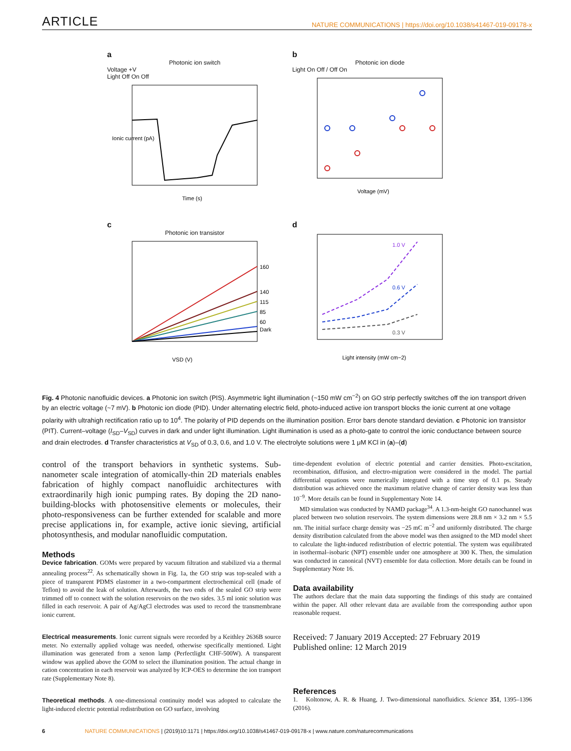ARTICLE
NATURE COMMUNICATIONS | https://doi.org/10.1038/s41467-019-09178-x
a
Photonic ion switch
Voltage +V
Light Off On Off
Ionic current (pA)
Time (s)
b
Photonic ion diode
Light On Off / Off On
Voltage (mV)
c
Photonic ion transistor
160
140
115
85
60
Dark
VSD (V)
d
1.0 V
0.6 V
0.3 V
Light intensity (mW cm−2)
Fig. 4 Photonic nanofluidic devices. a Photonic ion switch (PIS). Asymmetric light illumination (~150 mW cm<sup>−2</sup>) on GO strip perfectly switches off the ion transport driven by an electric voltage (~7 mV). b Photonic ion diode (PID). Under alternating electric field, photo-induced active ion transport blocks the ionic current at one voltage polarity with ultrahigh rectification ratio up to 10<sup>4</sup>. The polarity of PID depends on the illumination position. Error bars denote standard deviation. c Photonic ion transistor (PIT). Current–voltage (I<sub>SD</sub>–V<sub>SD</sub>) curves in dark and under light illumination. Light illumination is used as a photo-gate to control the ionic conductance between source and drain electrodes. d Transfer characteristics at V<sub>SD</sub> of 0.3, 0.6, and 1.0 V. The electrolyte solutions were 1 μM KCl in (a)–(d)
control of the transport behaviors in synthetic systems. Sub-nanometer scale integration of atomically-thin 2D materials enables fabrication of highly compact nanofluidic architectures with extraordinarily high ionic pumping rates. By doping the 2D nano-building-blocks with photosensitive elements or molecules, their photo-responsiveness can be further extended for scalable and more precise applications in, for example, active ionic sieving, artificial photosynthesis, and modular nanofluidic computation.
Methods
Device fabrication. GOMs were prepared by vacuum filtration and stabilized via a thermal annealing process<sup>22</sup>. As schematically shown in Fig. 1a, the GO strip was top-sealed with a piece of transparent PDMS elastomer in a two-compartment electrochemical cell (made of Teflon) to avoid the leak of solution. Afterwards, the two ends of the sealed GO strip were trimmed off to connect with the solution reservoirs on the two sides. 3.5 ml ionic solution was filled in each reservoir. A pair of Ag/AgCl electrodes was used to record the transmembrane ionic current.
Electrical measurements. Ionic current signals were recorded by a Keithley 2636B source meter. No externally applied voltage was needed, otherwise specifically mentioned. Light illumination was generated from a xenon lamp (Perfectlight CHF-500W). A transparent window was applied above the GOM to select the illumination position. The actual change in cation concentration in each reservoir was analyzed by ICP-OES to determine the ion transport rate (Supplementary Note 8).
Theoretical methods. A one-dimensional continuity model was adopted to calculate the light-induced electric potential redistribution on GO surface, involving
time-dependent evolution of electric potential and carrier densities. Photo-excitation, recombination, diffusion, and electro-migration were considered in the model. The partial differential equations were numerically integrated with a time step of 0.1 ps. Steady distribution was achieved once the maximum relative change of carrier density was less than 10<sup>−9</sup>. More details can be found in Supplementary Note 14.
MD simulation was conducted by NAMD package<sup>34</sup>. A 1.3-nm-height GO nanochannel was placed between two solution reservoirs. The system dimensions were 28.8 nm × 3.2 nm × 5.5 nm. The initial surface charge density was −25 mC m<sup>−2</sup> and uniformly distributed. The charge density distribution calculated from the above model was then assigned to the MD model sheet to calculate the light-induced redistribution of electric potential. The system was equilibrated in isothermal–isobaric (NPT) ensemble under one atmosphere at 300 K. Then, the simulation was conducted in canonical (NVT) ensemble for data collection. More details can be found in Supplementary Note 16.
Data availability
The authors declare that the main data supporting the findings of this study are contained within the paper. All other relevant data are available from the corresponding author upon reasonable request.
Received: 7 January 2019 Accepted: 27 February 2019
Published online: 12 March 2019
References
1. Koltonow, A. R. & Huang, J. Two-dimensional nanofluidics. Science 351, 1395–1396 (2016).
6 NATURE COMMUNICATIONS | (2019)10:1171 | https://doi.org/10.1038/s41467-019-09178-x | www.nature.com/naturecommunications